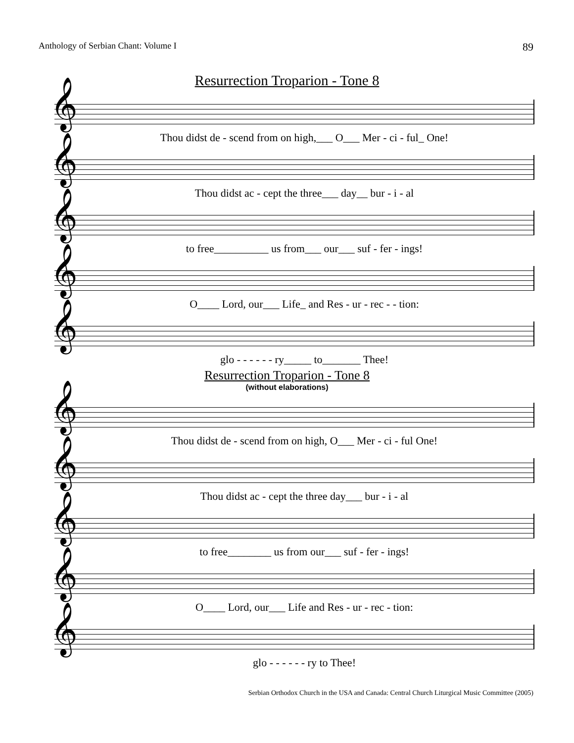Anthology of Serbian Chant: Volume I 89
Resurrection Troparion - Tone 8
𝄞
Thou didst de - scend from on high,___ O___ Mer - ci - ful_ One!
𝄞
Thou didst ac - cept the three___ day__ bur - i - al
𝄞
to free__________ us from___ our___ suf - fer - ings!
𝄞
O____ Lord, our___ Life_ and Res - ur - rec - - tion:
𝄞
glo - - - - - - ry_____ to_______ Thee!
Resurrection Troparion - Tone 8
(without elaborations)
𝄞
Thou didst de - scend from on high, O___ Mer - ci - ful One!
𝄞
Thou didst ac - cept the three day___ bur - i - al
𝄞
to free________ us from our___ suf - fer - ings!
𝄞
O____ Lord, our___ Life and Res - ur - rec - tion:
𝄞
glo - - - - - - ry to Thee!
Serbian Orthodox Church in the USA and Canada: Central Church Liturgical Music Committee (2005)